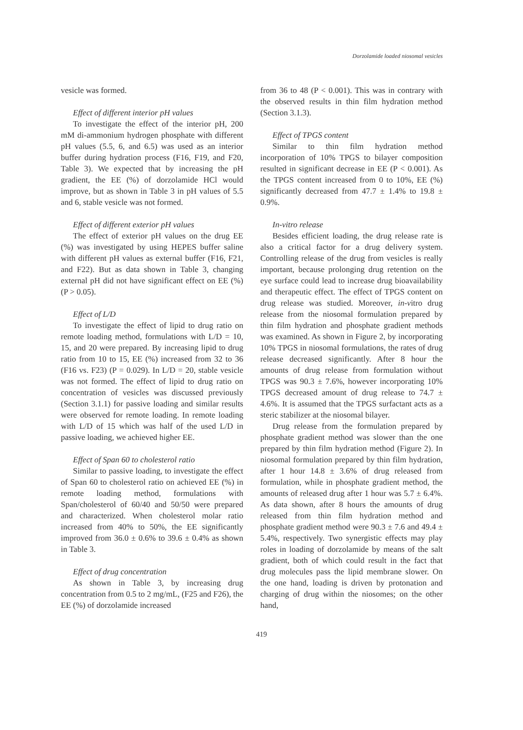Dorzolamide loaded niosomal vesicles
vesicle was formed.
Effect of different interior pH values
To investigate the effect of the interior pH, 200 mM di-ammonium hydrogen phosphate with different pH values (5.5, 6, and 6.5) was used as an interior buffer during hydration process (F16, F19, and F20, Table 3). We expected that by increasing the pH gradient, the EE (%) of dorzolamide HCl would improve, but as shown in Table 3 in pH values of 5.5 and 6, stable vesicle was not formed.
Effect of different exterior pH values
The effect of exterior pH values on the drug EE (%) was investigated by using HEPES buffer saline with different pH values as external buffer (F16, F21, and F22). But as data shown in Table 3, changing external pH did not have significant effect on EE (%) (P > 0.05).
Effect of L/D
To investigate the effect of lipid to drug ratio on remote loading method, formulations with L/D = 10, 15, and 20 were prepared. By increasing lipid to drug ratio from 10 to 15, EE (%) increased from 32 to 36 (F16 vs. F23) (P = 0.029). In L/D = 20, stable vesicle was not formed. The effect of lipid to drug ratio on concentration of vesicles was discussed previously (Section 3.1.1) for passive loading and similar results were observed for remote loading. In remote loading with L/D of 15 which was half of the used L/D in passive loading, we achieved higher EE.
Effect of Span 60 to cholesterol ratio
Similar to passive loading, to investigate the effect of Span 60 to cholesterol ratio on achieved EE (%) in remote loading method, formulations with Span/cholesterol of 60/40 and 50/50 were prepared and characterized. When cholesterol molar ratio increased from 40% to 50%, the EE significantly improved from 36.0 ± 0.6% to 39.6 ± 0.4% as shown in Table 3.
Effect of drug concentration
As shown in Table 3, by increasing drug concentration from 0.5 to 2 mg/mL, (F25 and F26), the EE (%) of dorzolamide increased
from 36 to 48 (P < 0.001). This was in contrary with the observed results in thin film hydration method (Section 3.1.3).
Effect of TPGS content
Similar to thin film hydration method incorporation of 10% TPGS to bilayer composition resulted in significant decrease in EE (P < 0.001). As the TPGS content increased from 0 to 10%, EE (%) significantly decreased from 47.7 ± 1.4% to 19.8 ± 0.9%.
In-vitro release
Besides efficient loading, the drug release rate is also a critical factor for a drug delivery system. Controlling release of the drug from vesicles is really important, because prolonging drug retention on the eye surface could lead to increase drug bioavailability and therapeutic effect. The effect of TPGS content on drug release was studied. Moreover, in-vitro drug release from the niosomal formulation prepared by thin film hydration and phosphate gradient methods was examined. As shown in Figure 2, by incorporating 10% TPGS in niosomal formulations, the rates of drug release decreased significantly. After 8 hour the amounts of drug release from formulation without TPGS was 90.3 ± 7.6%, however incorporating 10% TPGS decreased amount of drug release to 74.7 ± 4.6%. It is assumed that the TPGS surfactant acts as a steric stabilizer at the niosomal bilayer.
Drug release from the formulation prepared by phosphate gradient method was slower than the one prepared by thin film hydration method (Figure 2). In niosomal formulation prepared by thin film hydration, after 1 hour 14.8 ± 3.6% of drug released from formulation, while in phosphate gradient method, the amounts of released drug after 1 hour was 5.7 ± 6.4%. As data shown, after 8 hours the amounts of drug released from thin film hydration method and phosphate gradient method were 90.3 ± 7.6 and 49.4 ± 5.4%, respectively. Two synergistic effects may play roles in loading of dorzolamide by means of the salt gradient, both of which could result in the fact that drug molecules pass the lipid membrane slower. On the one hand, loading is driven by protonation and charging of drug within the niosomes; on the other hand,
419